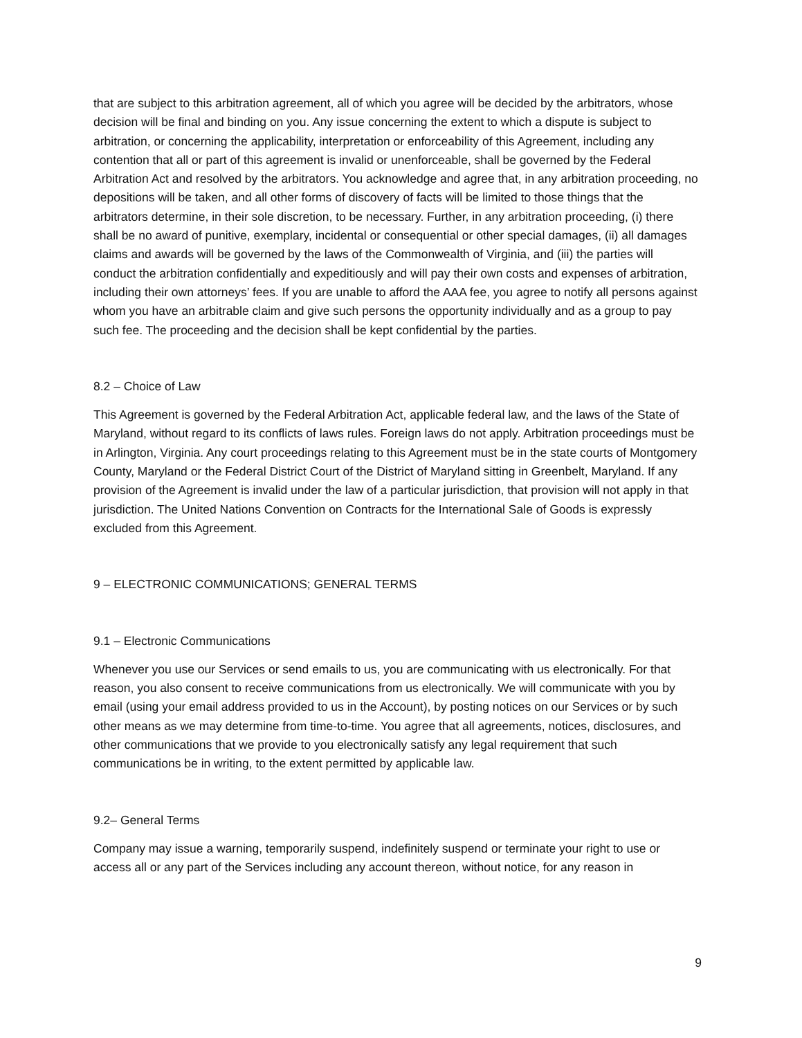that are subject to this arbitration agreement, all of which you agree will be decided by the arbitrators, whose decision will be final and binding on you. Any issue concerning the extent to which a dispute is subject to arbitration, or concerning the applicability, interpretation or enforceability of this Agreement, including any contention that all or part of this agreement is invalid or unenforceable, shall be governed by the Federal Arbitration Act and resolved by the arbitrators. You acknowledge and agree that, in any arbitration proceeding, no depositions will be taken, and all other forms of discovery of facts will be limited to those things that the arbitrators determine, in their sole discretion, to be necessary. Further, in any arbitration proceeding, (i) there shall be no award of punitive, exemplary, incidental or consequential or other special damages, (ii) all damages claims and awards will be governed by the laws of the Commonwealth of Virginia, and (iii) the parties will conduct the arbitration confidentially and expeditiously and will pay their own costs and expenses of arbitration, including their own attorneys’ fees. If you are unable to afford the AAA fee, you agree to notify all persons against whom you have an arbitrable claim and give such persons the opportunity individually and as a group to pay such fee. The proceeding and the decision shall be kept confidential by the parties.
8.2 – Choice of Law
This Agreement is governed by the Federal Arbitration Act, applicable federal law, and the laws of the State of Maryland, without regard to its conflicts of laws rules. Foreign laws do not apply. Arbitration proceedings must be in Arlington, Virginia. Any court proceedings relating to this Agreement must be in the state courts of Montgomery County, Maryland or the Federal District Court of the District of Maryland sitting in Greenbelt, Maryland. If any provision of the Agreement is invalid under the law of a particular jurisdiction, that provision will not apply in that jurisdiction. The United Nations Convention on Contracts for the International Sale of Goods is expressly excluded from this Agreement.
9 – ELECTRONIC COMMUNICATIONS; GENERAL TERMS
9.1 – Electronic Communications
Whenever you use our Services or send emails to us, you are communicating with us electronically. For that reason, you also consent to receive communications from us electronically. We will communicate with you by email (using your email address provided to us in the Account), by posting notices on our Services or by such other means as we may determine from time-to-time. You agree that all agreements, notices, disclosures, and other communications that we provide to you electronically satisfy any legal requirement that such communications be in writing, to the extent permitted by applicable law.
9.2– General Terms
Company may issue a warning, temporarily suspend, indefinitely suspend or terminate your right to use or access all or any part of the Services including any account thereon, without notice, for any reason in
9